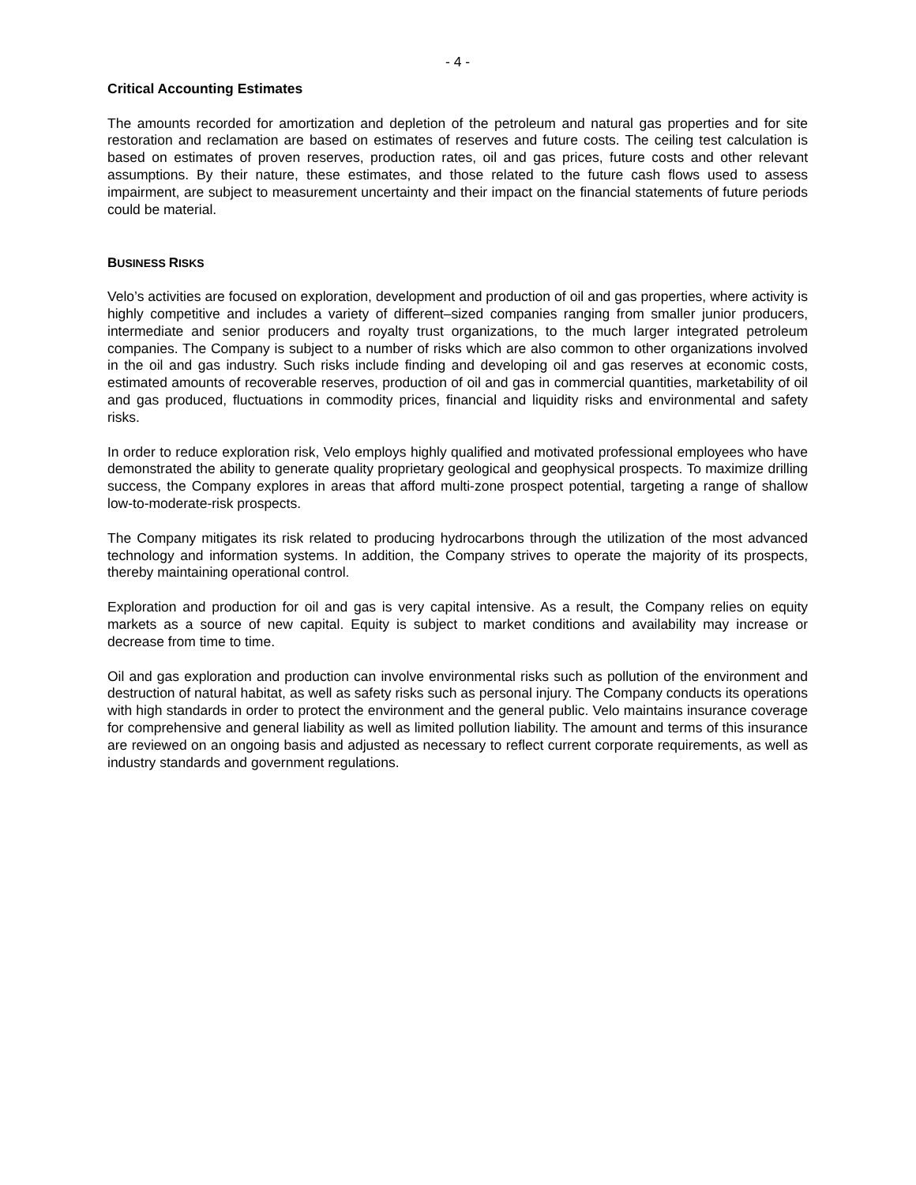- 4 -
Critical Accounting Estimates
The amounts recorded for amortization and depletion of the petroleum and natural gas properties and for site restoration and reclamation are based on estimates of reserves and future costs. The ceiling test calculation is based on estimates of proven reserves, production rates, oil and gas prices, future costs and other relevant assumptions. By their nature, these estimates, and those related to the future cash flows used to assess impairment, are subject to measurement uncertainty and their impact on the financial statements of future periods could be material.
BUSINESS RISKS
Velo’s activities are focused on exploration, development and production of oil and gas properties, where activity is highly competitive and includes a variety of different–sized companies ranging from smaller junior producers, intermediate and senior producers and royalty trust organizations, to the much larger integrated petroleum companies. The Company is subject to a number of risks which are also common to other organizations involved in the oil and gas industry. Such risks include finding and developing oil and gas reserves at economic costs, estimated amounts of recoverable reserves, production of oil and gas in commercial quantities, marketability of oil and gas produced, fluctuations in commodity prices, financial and liquidity risks and environmental and safety risks.
In order to reduce exploration risk, Velo employs highly qualified and motivated professional employees who have demonstrated the ability to generate quality proprietary geological and geophysical prospects. To maximize drilling success, the Company explores in areas that afford multi-zone prospect potential, targeting a range of shallow low-to-moderate-risk prospects.
The Company mitigates its risk related to producing hydrocarbons through the utilization of the most advanced technology and information systems. In addition, the Company strives to operate the majority of its prospects, thereby maintaining operational control.
Exploration and production for oil and gas is very capital intensive. As a result, the Company relies on equity markets as a source of new capital. Equity is subject to market conditions and availability may increase or decrease from time to time.
Oil and gas exploration and production can involve environmental risks such as pollution of the environment and destruction of natural habitat, as well as safety risks such as personal injury. The Company conducts its operations with high standards in order to protect the environment and the general public. Velo maintains insurance coverage for comprehensive and general liability as well as limited pollution liability. The amount and terms of this insurance are reviewed on an ongoing basis and adjusted as necessary to reflect current corporate requirements, as well as industry standards and government regulations.